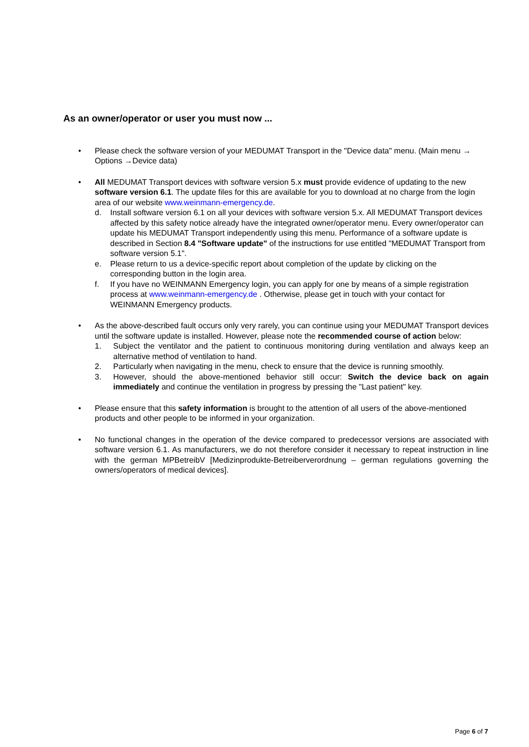As an owner/operator or user you must now ...
• Please check the software version of your MEDUMAT Transport in the "Device data" menu. (Main menu → Options →Device data)
• All MEDUMAT Transport devices with software version 5.x must provide evidence of updating to the new software version 6.1. The update files for this are available for you to download at no charge from the login area of our website www.weinmann-emergency.de.
d. Install software version 6.1 on all your devices with software version 5.x. All MEDUMAT Transport devices affected by this safety notice already have the integrated owner/operator menu. Every owner/operator can update his MEDUMAT Transport independently using this menu. Performance of a software update is described in Section 8.4 "Software update" of the instructions for use entitled "MEDUMAT Transport from software version 5.1".
e. Please return to us a device-specific report about completion of the update by clicking on the corresponding button in the login area.
f. If you have no WEINMANN Emergency login, you can apply for one by means of a simple registration process at www.weinmann-emergency.de . Otherwise, please get in touch with your contact for WEINMANN Emergency products.
• As the above-described fault occurs only very rarely, you can continue using your MEDUMAT Transport devices until the software update is installed. However, please note the recommended course of action below:
1. Subject the ventilator and the patient to continuous monitoring during ventilation and always keep an alternative method of ventilation to hand.
2. Particularly when navigating in the menu, check to ensure that the device is running smoothly.
3. However, should the above-mentioned behavior still occur: Switch the device back on again immediately and continue the ventilation in progress by pressing the "Last patient" key.
• Please ensure that this safety information is brought to the attention of all users of the above-mentioned products and other people to be informed in your organization.
• No functional changes in the operation of the device compared to predecessor versions are associated with software version 6.1. As manufacturers, we do not therefore consider it necessary to repeat instruction in line with the german MPBetreibV [Medizinprodukte-Betreiberverordnung – german regulations governing the owners/operators of medical devices].
Page 6 of 7